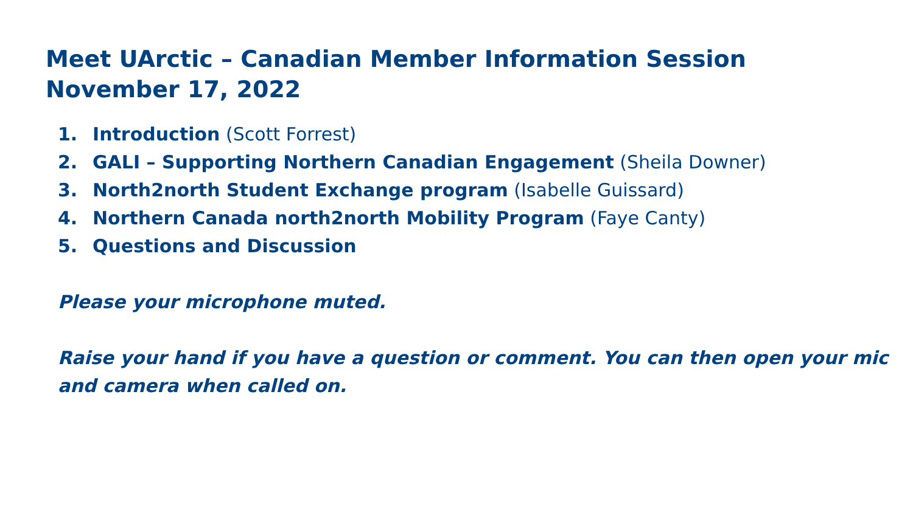Meet UArctic – Canadian Member Information Session
November 17, 2022
1. Introduction (Scott Forrest)
2. GALI – Supporting Northern Canadian Engagement (Sheila Downer)
3. North2north Student Exchange program (Isabelle Guissard)
4. Northern Canada north2north Mobility Program (Faye Canty)
5. Questions and Discussion
Please your microphone muted.
Raise your hand if you have a question or comment. You can then open your mic and camera when called on.